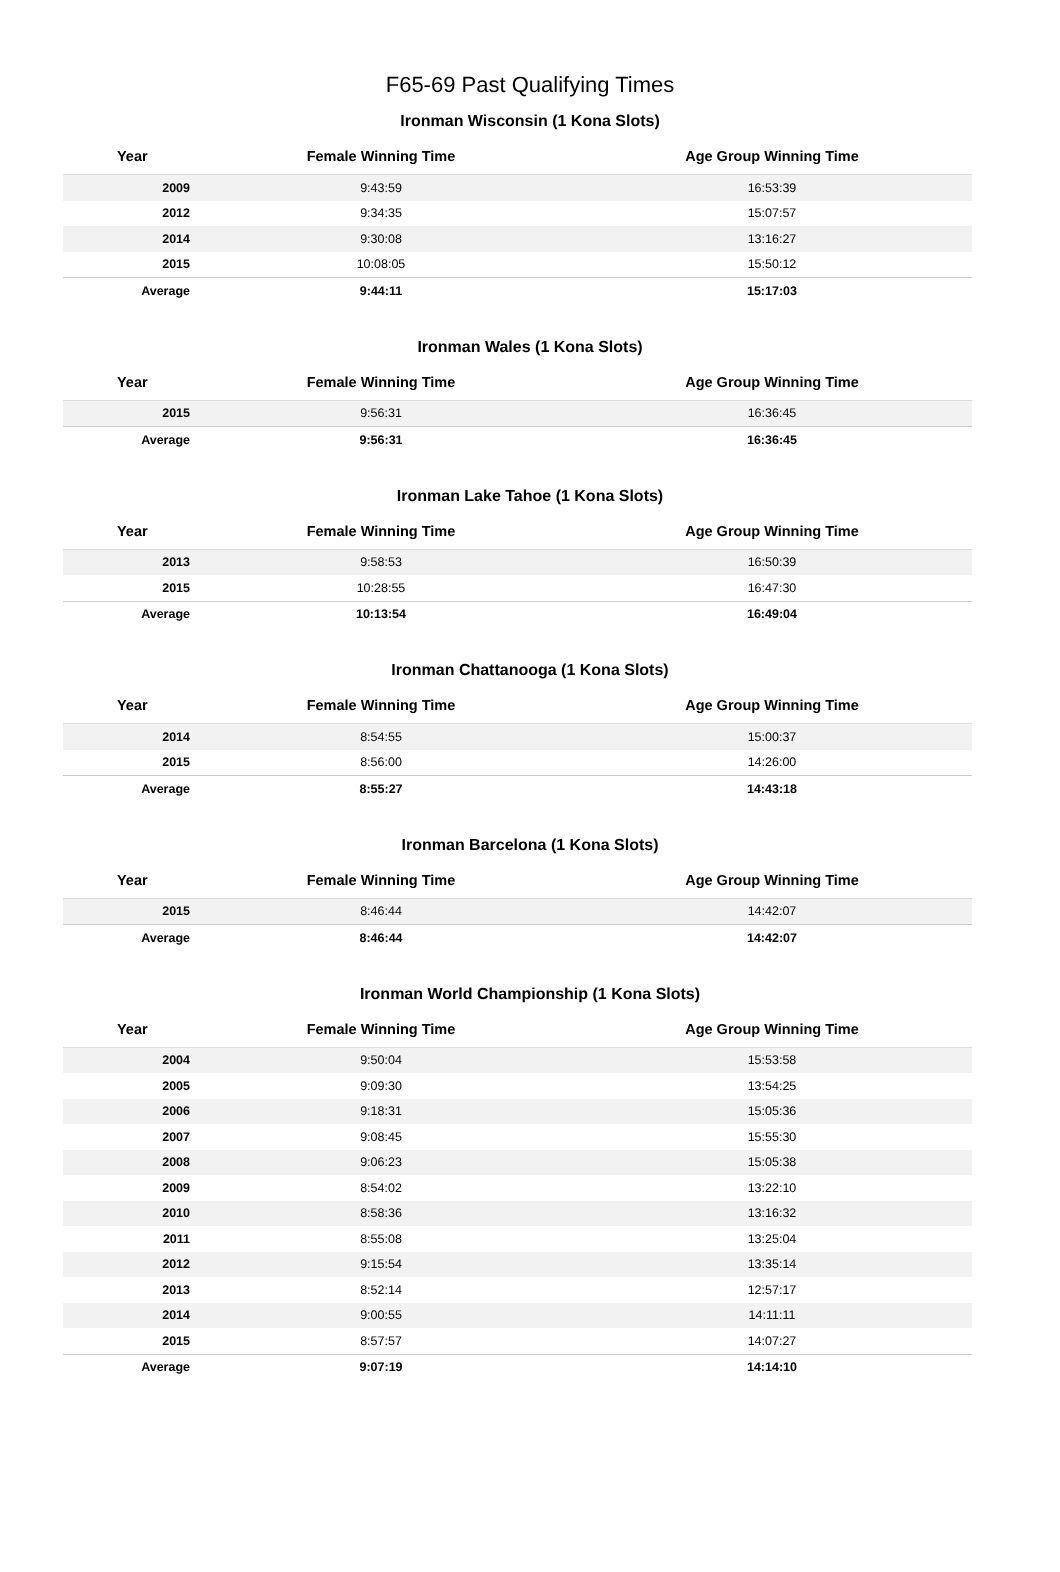F65-69 Past Qualifying Times
Ironman Wisconsin (1 Kona Slots)
| Year | Female Winning Time | Age Group Winning Time |
| --- | --- | --- |
| 2009 | 9:43:59 | 16:53:39 |
| 2012 | 9:34:35 | 15:07:57 |
| 2014 | 9:30:08 | 13:16:27 |
| 2015 | 10:08:05 | 15:50:12 |
| Average | 9:44:11 | 15:17:03 |
Ironman Wales (1 Kona Slots)
| Year | Female Winning Time | Age Group Winning Time |
| --- | --- | --- |
| 2015 | 9:56:31 | 16:36:45 |
| Average | 9:56:31 | 16:36:45 |
Ironman Lake Tahoe (1 Kona Slots)
| Year | Female Winning Time | Age Group Winning Time |
| --- | --- | --- |
| 2013 | 9:58:53 | 16:50:39 |
| 2015 | 10:28:55 | 16:47:30 |
| Average | 10:13:54 | 16:49:04 |
Ironman Chattanooga (1 Kona Slots)
| Year | Female Winning Time | Age Group Winning Time |
| --- | --- | --- |
| 2014 | 8:54:55 | 15:00:37 |
| 2015 | 8:56:00 | 14:26:00 |
| Average | 8:55:27 | 14:43:18 |
Ironman Barcelona (1 Kona Slots)
| Year | Female Winning Time | Age Group Winning Time |
| --- | --- | --- |
| 2015 | 8:46:44 | 14:42:07 |
| Average | 8:46:44 | 14:42:07 |
Ironman World Championship (1 Kona Slots)
| Year | Female Winning Time | Age Group Winning Time |
| --- | --- | --- |
| 2004 | 9:50:04 | 15:53:58 |
| 2005 | 9:09:30 | 13:54:25 |
| 2006 | 9:18:31 | 15:05:36 |
| 2007 | 9:08:45 | 15:55:30 |
| 2008 | 9:06:23 | 15:05:38 |
| 2009 | 8:54:02 | 13:22:10 |
| 2010 | 8:58:36 | 13:16:32 |
| 2011 | 8:55:08 | 13:25:04 |
| 2012 | 9:15:54 | 13:35:14 |
| 2013 | 8:52:14 | 12:57:17 |
| 2014 | 9:00:55 | 14:11:11 |
| 2015 | 8:57:57 | 14:07:27 |
| Average | 9:07:19 | 14:14:10 |